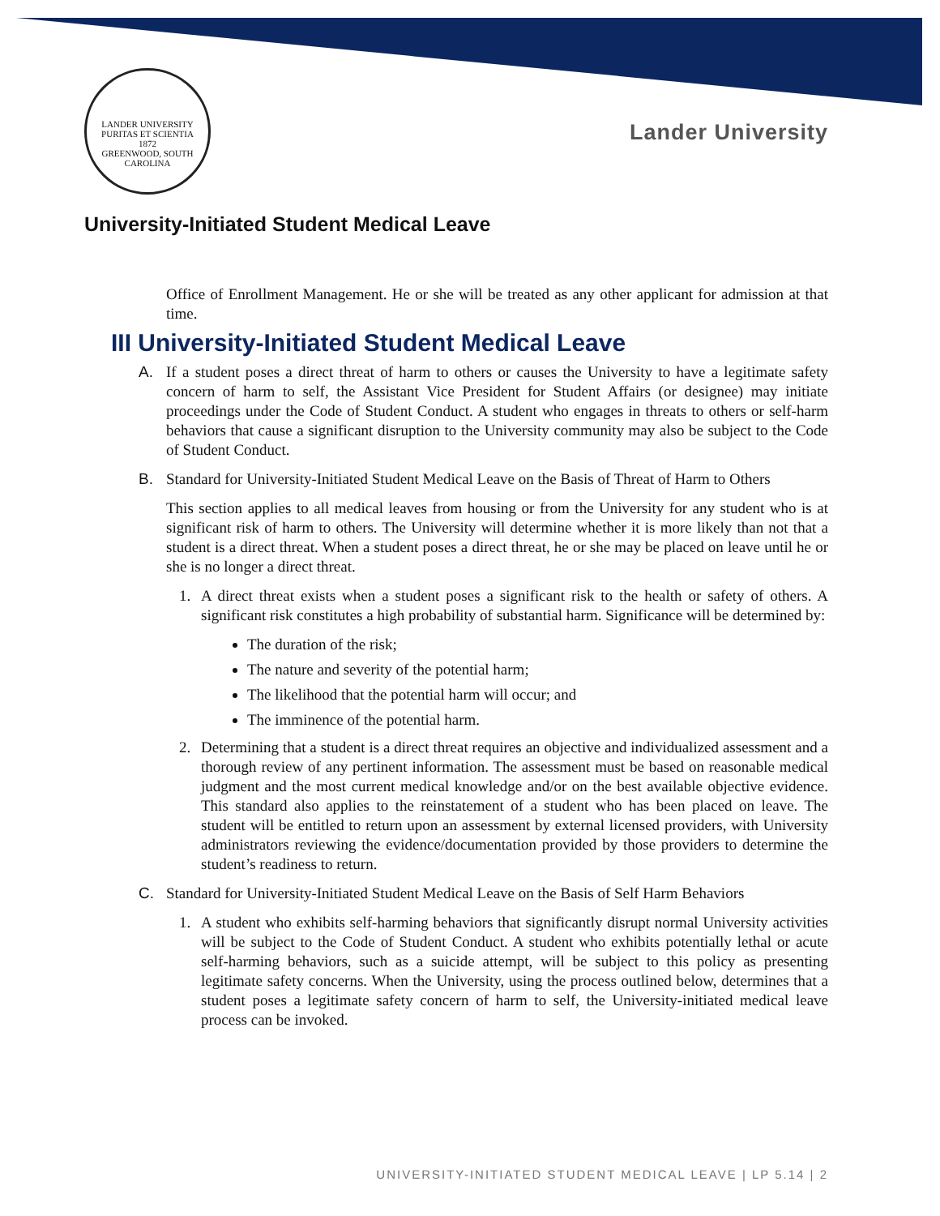LANDER UNIVERSITY
PURITAS ET SCIENTIA
1872
GREENWOOD, SOUTH CAROLINA
Lander University
University-Initiated Student Medical Leave
Office of Enrollment Management. He or she will be treated as any other applicant for admission at that time.
III University-Initiated Student Medical Leave
A. If a student poses a direct threat of harm to others or causes the University to have a legitimate safety concern of harm to self, the Assistant Vice President for Student Affairs (or designee) may initiate proceedings under the Code of Student Conduct. A student who engages in threats to others or self-harm behaviors that cause a significant disruption to the University community may also be subject to the Code of Student Conduct.
B. Standard for University-Initiated Student Medical Leave on the Basis of Threat of Harm to Others
This section applies to all medical leaves from housing or from the University for any student who is at significant risk of harm to others. The University will determine whether it is more likely than not that a student is a direct threat. When a student poses a direct threat, he or she may be placed on leave until he or she is no longer a direct threat.
1. A direct threat exists when a student poses a significant risk to the health or safety of others. A significant risk constitutes a high probability of substantial harm. Significance will be determined by:
The duration of the risk;
The nature and severity of the potential harm;
The likelihood that the potential harm will occur; and
The imminence of the potential harm.
2. Determining that a student is a direct threat requires an objective and individualized assessment and a thorough review of any pertinent information. The assessment must be based on reasonable medical judgment and the most current medical knowledge and/or on the best available objective evidence. This standard also applies to the reinstatement of a student who has been placed on leave. The student will be entitled to return upon an assessment by external licensed providers, with University administrators reviewing the evidence/documentation provided by those providers to determine the student’s readiness to return.
C. Standard for University-Initiated Student Medical Leave on the Basis of Self Harm Behaviors
1. A student who exhibits self-harming behaviors that significantly disrupt normal University activities will be subject to the Code of Student Conduct. A student who exhibits potentially lethal or acute self-harming behaviors, such as a suicide attempt, will be subject to this policy as presenting legitimate safety concerns. When the University, using the process outlined below, determines that a student poses a legitimate safety concern of harm to self, the University-initiated medical leave process can be invoked.
UNIVERSITY-INITIATED STUDENT MEDICAL LEAVE | LP 5.14 | 2